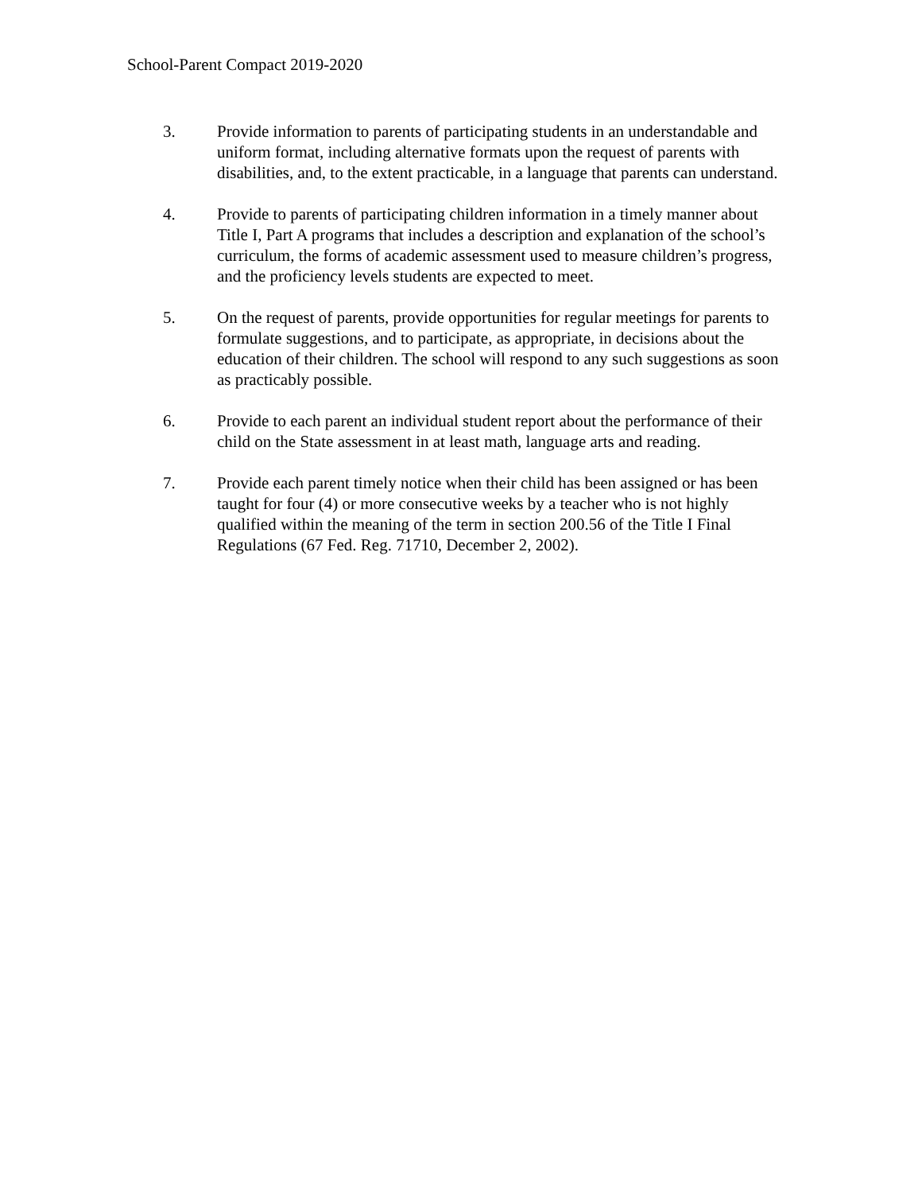School-Parent Compact 2019-2020
3. Provide information to parents of participating students in an understandable and uniform format, including alternative formats upon the request of parents with disabilities, and, to the extent practicable, in a language that parents can understand.
4. Provide to parents of participating children information in a timely manner about Title I, Part A programs that includes a description and explanation of the school’s curriculum, the forms of academic assessment used to measure children’s progress, and the proficiency levels students are expected to meet.
5. On the request of parents, provide opportunities for regular meetings for parents to formulate suggestions, and to participate, as appropriate, in decisions about the education of their children. The school will respond to any such suggestions as soon as practicably possible.
6. Provide to each parent an individual student report about the performance of their child on the State assessment in at least math, language arts and reading.
7. Provide each parent timely notice when their child has been assigned or has been taught for four (4) or more consecutive weeks by a teacher who is not highly qualified within the meaning of the term in section 200.56 of the Title I Final Regulations (67 Fed. Reg. 71710, December 2, 2002).